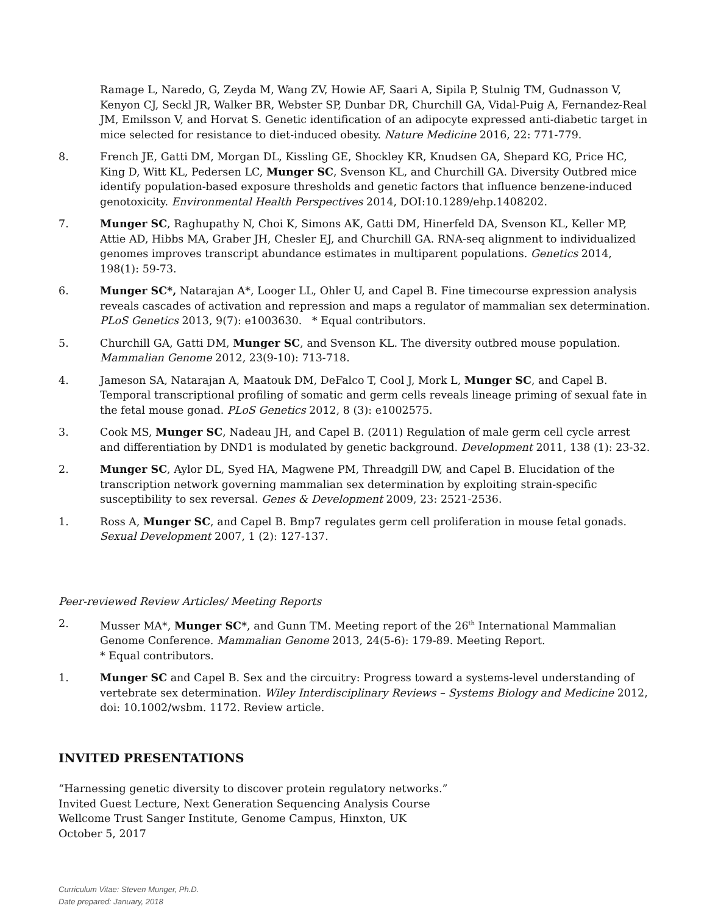Ramage L, Naredo, G, Zeyda M, Wang ZV, Howie AF, Saari A, Sipila P, Stulnig TM, Gudnasson V, Kenyon CJ, Seckl JR, Walker BR, Webster SP, Dunbar DR, Churchill GA, Vidal-Puig A, Fernandez-Real JM, Emilsson V, and Horvat S. Genetic identification of an adipocyte expressed anti-diabetic target in mice selected for resistance to diet-induced obesity. Nature Medicine 2016, 22: 771-779.
8. French JE, Gatti DM, Morgan DL, Kissling GE, Shockley KR, Knudsen GA, Shepard KG, Price HC, King D, Witt KL, Pedersen LC, Munger SC, Svenson KL, and Churchill GA. Diversity Outbred mice identify population-based exposure thresholds and genetic factors that influence benzene-induced genotoxicity. Environmental Health Perspectives 2014, DOI:10.1289/ehp.1408202.
7. Munger SC, Raghupathy N, Choi K, Simons AK, Gatti DM, Hinerfeld DA, Svenson KL, Keller MP, Attie AD, Hibbs MA, Graber JH, Chesler EJ, and Churchill GA. RNA-seq alignment to individualized genomes improves transcript abundance estimates in multiparent populations. Genetics 2014, 198(1): 59-73.
6. Munger SC*, Natarajan A*, Looger LL, Ohler U, and Capel B. Fine timecourse expression analysis reveals cascades of activation and repression and maps a regulator of mammalian sex determination. PLoS Genetics 2013, 9(7): e1003630. * Equal contributors.
5. Churchill GA, Gatti DM, Munger SC, and Svenson KL. The diversity outbred mouse population. Mammalian Genome 2012, 23(9-10): 713-718.
4. Jameson SA, Natarajan A, Maatouk DM, DeFalco T, Cool J, Mork L, Munger SC, and Capel B. Temporal transcriptional profiling of somatic and germ cells reveals lineage priming of sexual fate in the fetal mouse gonad. PLoS Genetics 2012, 8 (3): e1002575.
3. Cook MS, Munger SC, Nadeau JH, and Capel B. (2011) Regulation of male germ cell cycle arrest and differentiation by DND1 is modulated by genetic background. Development 2011, 138 (1): 23-32.
2. Munger SC, Aylor DL, Syed HA, Magwene PM, Threadgill DW, and Capel B. Elucidation of the transcription network governing mammalian sex determination by exploiting strain-specific susceptibility to sex reversal. Genes & Development 2009, 23: 2521-2536.
1. Ross A, Munger SC, and Capel B. Bmp7 regulates germ cell proliferation in mouse fetal gonads. Sexual Development 2007, 1 (2): 127-137.
Peer-reviewed Review Articles/ Meeting Reports
2. Musser MA*, Munger SC*, and Gunn TM. Meeting report of the 26<sup>th</sup> International Mammalian Genome Conference. Mammalian Genome 2013, 24(5-6): 179-89. Meeting Report.
* Equal contributors.
1. Munger SC and Capel B. Sex and the circuitry: Progress toward a systems-level understanding of vertebrate sex determination. Wiley Interdisciplinary Reviews – Systems Biology and Medicine 2012, doi: 10.1002/wsbm. 1172. Review article.
INVITED PRESENTATIONS
“Harnessing genetic diversity to discover protein regulatory networks.”
Invited Guest Lecture, Next Generation Sequencing Analysis Course
Wellcome Trust Sanger Institute, Genome Campus, Hinxton, UK
October 5, 2017
Curriculum Vitae: Steven Munger, Ph.D.
Date prepared: January, 2018